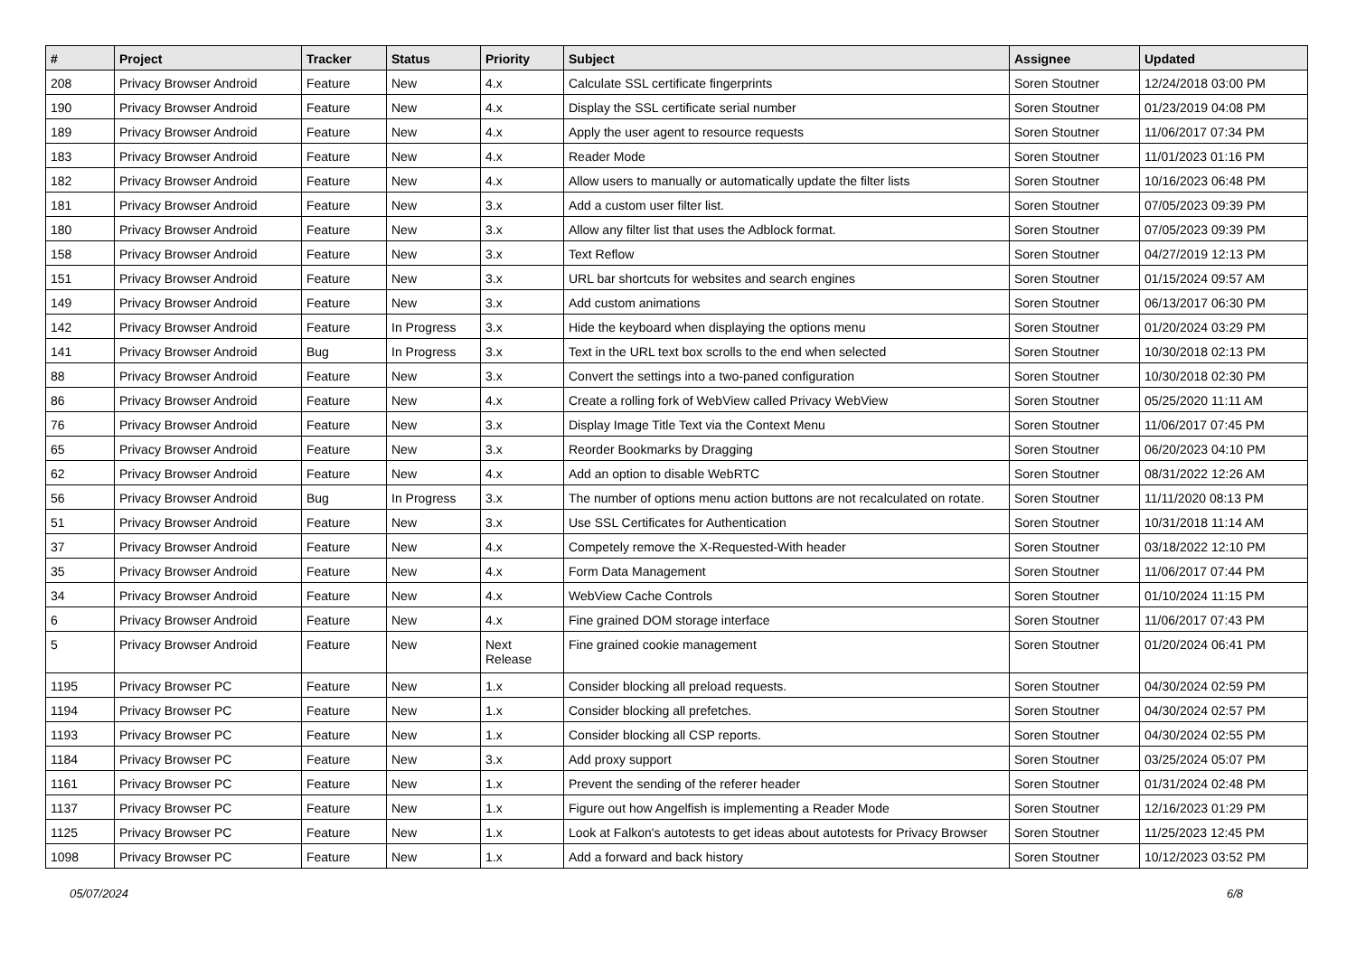| # | Project | Tracker | Status | Priority | Subject | Assignee | Updated |
| --- | --- | --- | --- | --- | --- | --- | --- |
| 208 | Privacy Browser Android | Feature | New | 4.x | Calculate SSL certificate fingerprints | Soren Stoutner | 12/24/2018 03:00 PM |
| 190 | Privacy Browser Android | Feature | New | 4.x | Display the SSL certificate serial number | Soren Stoutner | 01/23/2019 04:08 PM |
| 189 | Privacy Browser Android | Feature | New | 4.x | Apply the user agent to resource requests | Soren Stoutner | 11/06/2017 07:34 PM |
| 183 | Privacy Browser Android | Feature | New | 4.x | Reader Mode | Soren Stoutner | 11/01/2023 01:16 PM |
| 182 | Privacy Browser Android | Feature | New | 4.x | Allow users to manually or automatically update the filter lists | Soren Stoutner | 10/16/2023 06:48 PM |
| 181 | Privacy Browser Android | Feature | New | 3.x | Add a custom user filter list. | Soren Stoutner | 07/05/2023 09:39 PM |
| 180 | Privacy Browser Android | Feature | New | 3.x | Allow any filter list that uses the Adblock format. | Soren Stoutner | 07/05/2023 09:39 PM |
| 158 | Privacy Browser Android | Feature | New | 3.x | Text Reflow | Soren Stoutner | 04/27/2019 12:13 PM |
| 151 | Privacy Browser Android | Feature | New | 3.x | URL bar shortcuts for websites and search engines | Soren Stoutner | 01/15/2024 09:57 AM |
| 149 | Privacy Browser Android | Feature | New | 3.x | Add custom animations | Soren Stoutner | 06/13/2017 06:30 PM |
| 142 | Privacy Browser Android | Feature | In Progress | 3.x | Hide the keyboard when displaying the options menu | Soren Stoutner | 01/20/2024 03:29 PM |
| 141 | Privacy Browser Android | Bug | In Progress | 3.x | Text in the URL text box scrolls to the end when selected | Soren Stoutner | 10/30/2018 02:13 PM |
| 88 | Privacy Browser Android | Feature | New | 3.x | Convert the settings into a two-paned configuration | Soren Stoutner | 10/30/2018 02:30 PM |
| 86 | Privacy Browser Android | Feature | New | 4.x | Create a rolling fork of WebView called Privacy WebView | Soren Stoutner | 05/25/2020 11:11 AM |
| 76 | Privacy Browser Android | Feature | New | 3.x | Display Image Title Text via the Context Menu | Soren Stoutner | 11/06/2017 07:45 PM |
| 65 | Privacy Browser Android | Feature | New | 3.x | Reorder Bookmarks by Dragging | Soren Stoutner | 06/20/2023 04:10 PM |
| 62 | Privacy Browser Android | Feature | New | 4.x | Add an option to disable WebRTC | Soren Stoutner | 08/31/2022 12:26 AM |
| 56 | Privacy Browser Android | Bug | In Progress | 3.x | The number of options menu action buttons are not recalculated on rotate. | Soren Stoutner | 11/11/2020 08:13 PM |
| 51 | Privacy Browser Android | Feature | New | 3.x | Use SSL Certificates for Authentication | Soren Stoutner | 10/31/2018 11:14 AM |
| 37 | Privacy Browser Android | Feature | New | 4.x | Competely remove the X-Requested-With header | Soren Stoutner | 03/18/2022 12:10 PM |
| 35 | Privacy Browser Android | Feature | New | 4.x | Form Data Management | Soren Stoutner | 11/06/2017 07:44 PM |
| 34 | Privacy Browser Android | Feature | New | 4.x | WebView Cache Controls | Soren Stoutner | 01/10/2024 11:15 PM |
| 6 | Privacy Browser Android | Feature | New | 4.x | Fine grained DOM storage interface | Soren Stoutner | 11/06/2017 07:43 PM |
| 5 | Privacy Browser Android | Feature | New | Next Release | Fine grained cookie management | Soren Stoutner | 01/20/2024 06:41 PM |
| 1195 | Privacy Browser PC | Feature | New | 1.x | Consider blocking all preload requests. | Soren Stoutner | 04/30/2024 02:59 PM |
| 1194 | Privacy Browser PC | Feature | New | 1.x | Consider blocking all prefetches. | Soren Stoutner | 04/30/2024 02:57 PM |
| 1193 | Privacy Browser PC | Feature | New | 1.x | Consider blocking all CSP reports. | Soren Stoutner | 04/30/2024 02:55 PM |
| 1184 | Privacy Browser PC | Feature | New | 3.x | Add proxy support | Soren Stoutner | 03/25/2024 05:07 PM |
| 1161 | Privacy Browser PC | Feature | New | 1.x | Prevent the sending of the referer header | Soren Stoutner | 01/31/2024 02:48 PM |
| 1137 | Privacy Browser PC | Feature | New | 1.x | Figure out how Angelfish is implementing a Reader Mode | Soren Stoutner | 12/16/2023 01:29 PM |
| 1125 | Privacy Browser PC | Feature | New | 1.x | Look at Falkon's autotests to get ideas about autotests for Privacy Browser | Soren Stoutner | 11/25/2023 12:45 PM |
| 1098 | Privacy Browser PC | Feature | New | 1.x | Add a forward and back history | Soren Stoutner | 10/12/2023 03:52 PM |
05/07/2024 6/8